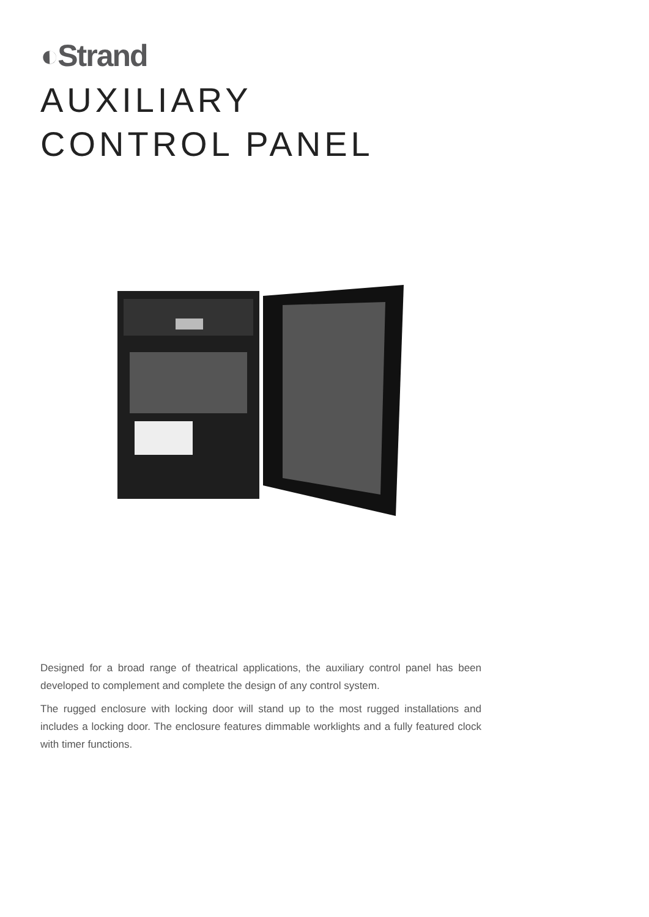◐Strand
AUXILIARY
CONTROL PANEL
Designed for a broad range of theatrical applications, the auxiliary control panel has been developed to complement and complete the design of any control system.
The rugged enclosure with locking door will stand up to the most rugged installations and includes a locking door. The enclosure features dimmable worklights and a fully featured clock with timer functions.